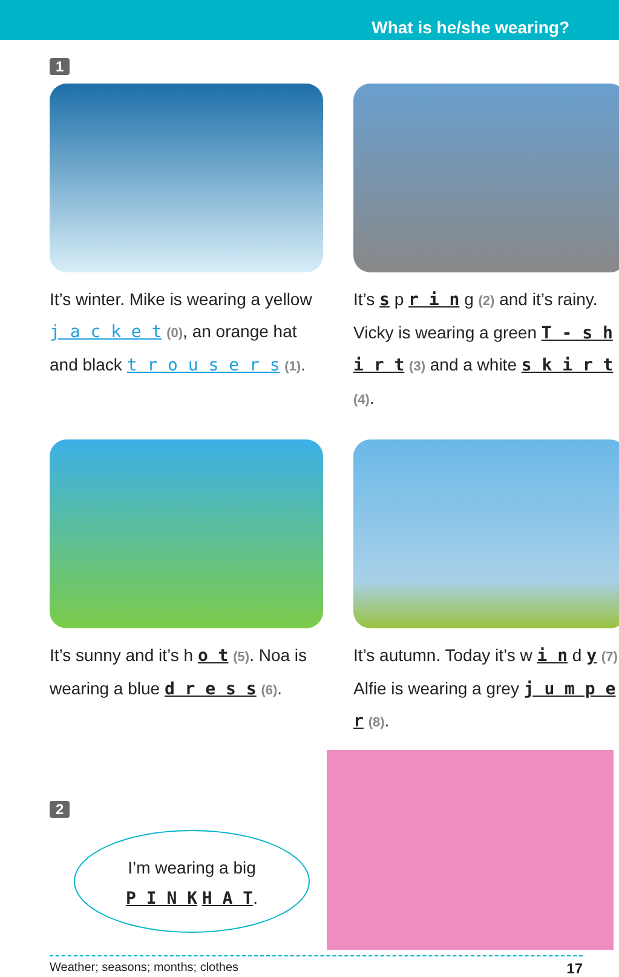What is he/she wearing?
1
It’s winter. Mike is wearing a yellow j a c k e t (0), an orange hat and black t r o u s e r s (1).
It’s s p r i n g (2) and it’s rainy. Vicky is wearing a green T - s h i r t (3) and a white s k i r t (4).
It’s sunny and it’s h o t (5). Noa is wearing a blue d r e s s (6).
It’s autumn. Today it’s w i n d y (7). Alfie is wearing a grey j u m p e r (8).
2
I’m wearing a big
P I N K H A T.
Weather; seasons; months; clothes 17